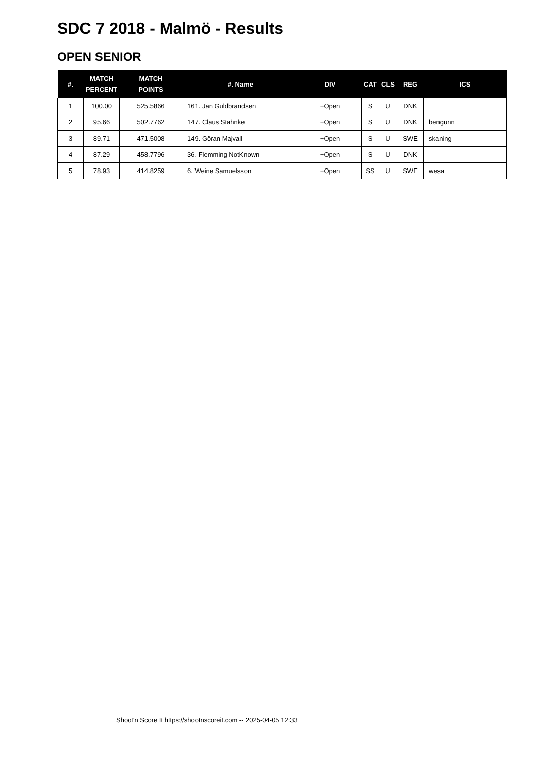SDC 7 2018 - Malmö - Results
OPEN SENIOR
| #. | MATCH PERCENT | MATCH POINTS | #. Name | DIV | CAT | CLS | REG | ICS |
| --- | --- | --- | --- | --- | --- | --- | --- | --- |
| 1 | 100.00 | 525.5866 | 161. Jan Guldbrandsen | +Open | S | U | DNK | |
| 2 | 95.66 | 502.7762 | 147. Claus Stahnke | +Open | S | U | DNK | bengunn |
| 3 | 89.71 | 471.5008 | 149. Göran Majvall | +Open | S | U | SWE | skaning |
| 4 | 87.29 | 458.7796 | 36. Flemming NotKnown | +Open | S | U | DNK | |
| 5 | 78.93 | 414.8259 | 6. Weine Samuelsson | +Open | SS | U | SWE | wesa |
Shoot'n Score It https://shootnscoreit.com -- 2025-04-05 12:33